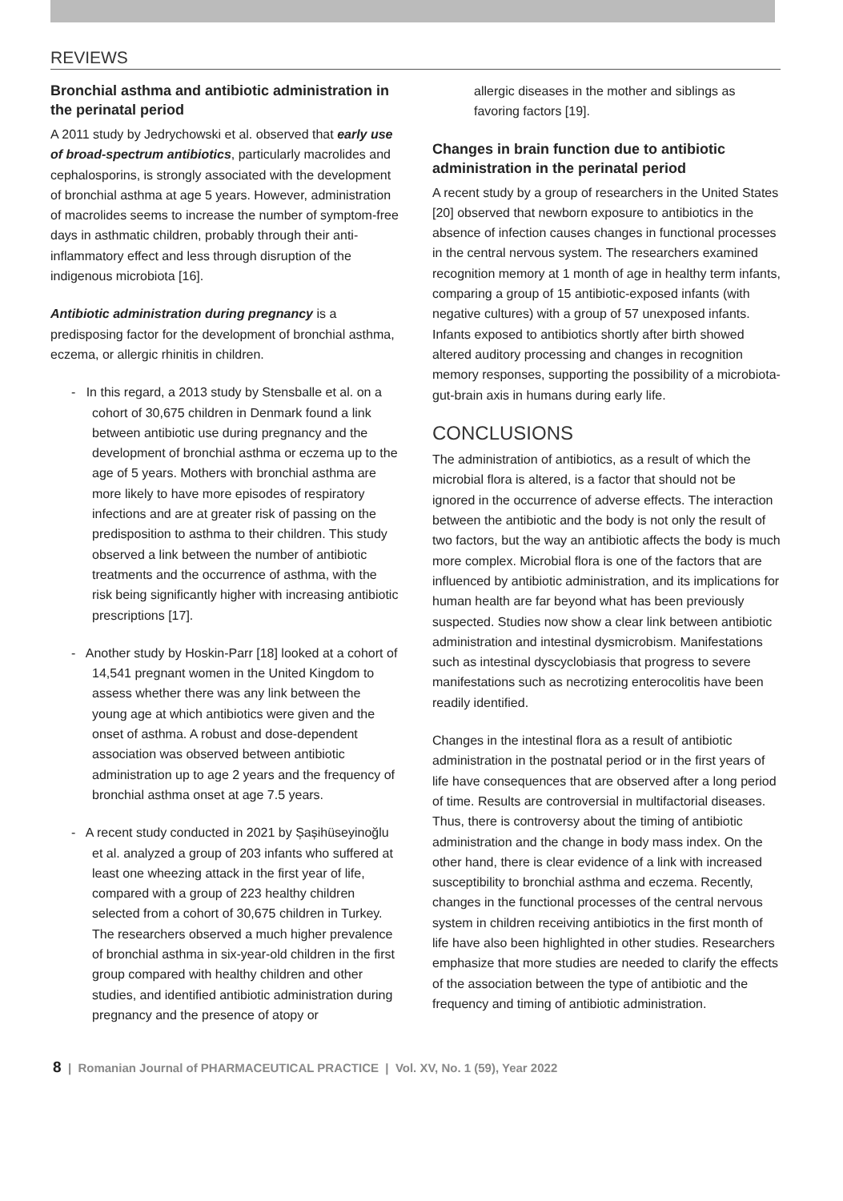REVIEWS
Bronchial asthma and antibiotic administration in the perinatal period
A 2011 study by Jedrychowski et al. observed that early use of broad-spectrum antibiotics, particularly macrolides and cephalosporins, is strongly associated with the development of bronchial asthma at age 5 years. However, administration of macrolides seems to increase the number of symptom-free days in asthmatic children, probably through their anti-inflammatory effect and less through disruption of the indigenous microbiota [16].
Antibiotic administration during pregnancy is a predisposing factor for the development of bronchial asthma, eczema, or allergic rhinitis in children.
- In this regard, a 2013 study by Stensballe et al. on a cohort of 30,675 children in Denmark found a link between antibiotic use during pregnancy and the development of bronchial asthma or eczema up to the age of 5 years. Mothers with bronchial asthma are more likely to have more episodes of respiratory infections and are at greater risk of passing on the predisposition to asthma to their children. This study observed a link between the number of antibiotic treatments and the occurrence of asthma, with the risk being significantly higher with increasing antibiotic prescriptions [17].
- Another study by Hoskin-Parr [18] looked at a cohort of 14,541 pregnant women in the United Kingdom to assess whether there was any link between the young age at which antibiotics were given and the onset of asthma. A robust and dose-dependent association was observed between antibiotic administration up to age 2 years and the frequency of bronchial asthma onset at age 7.5 years.
- A recent study conducted in 2021 by Șașihüseyinoğlu et al. analyzed a group of 203 infants who suffered at least one wheezing attack in the first year of life, compared with a group of 223 healthy children selected from a cohort of 30,675 children in Turkey. The researchers observed a much higher prevalence of bronchial asthma in six-year-old children in the first group compared with healthy children and other studies, and identified antibiotic administration during pregnancy and the presence of atopy or
allergic diseases in the mother and siblings as favoring factors [19].
Changes in brain function due to antibiotic administration in the perinatal period
A recent study by a group of researchers in the United States [20] observed that newborn exposure to antibiotics in the absence of infection causes changes in functional processes in the central nervous system. The researchers examined recognition memory at 1 month of age in healthy term infants, comparing a group of 15 antibiotic-exposed infants (with negative cultures) with a group of 57 unexposed infants. Infants exposed to antibiotics shortly after birth showed altered auditory processing and changes in recognition memory responses, supporting the possibility of a microbiota-gut-brain axis in humans during early life.
CONCLUSIONS
The administration of antibiotics, as a result of which the microbial flora is altered, is a factor that should not be ignored in the occurrence of adverse effects. The interaction between the antibiotic and the body is not only the result of two factors, but the way an antibiotic affects the body is much more complex. Microbial flora is one of the factors that are influenced by antibiotic administration, and its implications for human health are far beyond what has been previously suspected. Studies now show a clear link between antibiotic administration and intestinal dysmicrobism. Manifestations such as intestinal dyscyclobiasis that progress to severe manifestations such as necrotizing enterocolitis have been readily identified.
Changes in the intestinal flora as a result of antibiotic administration in the postnatal period or in the first years of life have consequences that are observed after a long period of time. Results are controversial in multifactorial diseases. Thus, there is controversy about the timing of antibiotic administration and the change in body mass index. On the other hand, there is clear evidence of a link with increased susceptibility to bronchial asthma and eczema. Recently, changes in the functional processes of the central nervous system in children receiving antibiotics in the first month of life have also been highlighted in other studies. Researchers emphasize that more studies are needed to clarify the effects of the association between the type of antibiotic and the frequency and timing of antibiotic administration.
8 | Romanian Journal of PHARMACEUTICAL PRACTICE | Vol. XV, No. 1 (59), Year 2022